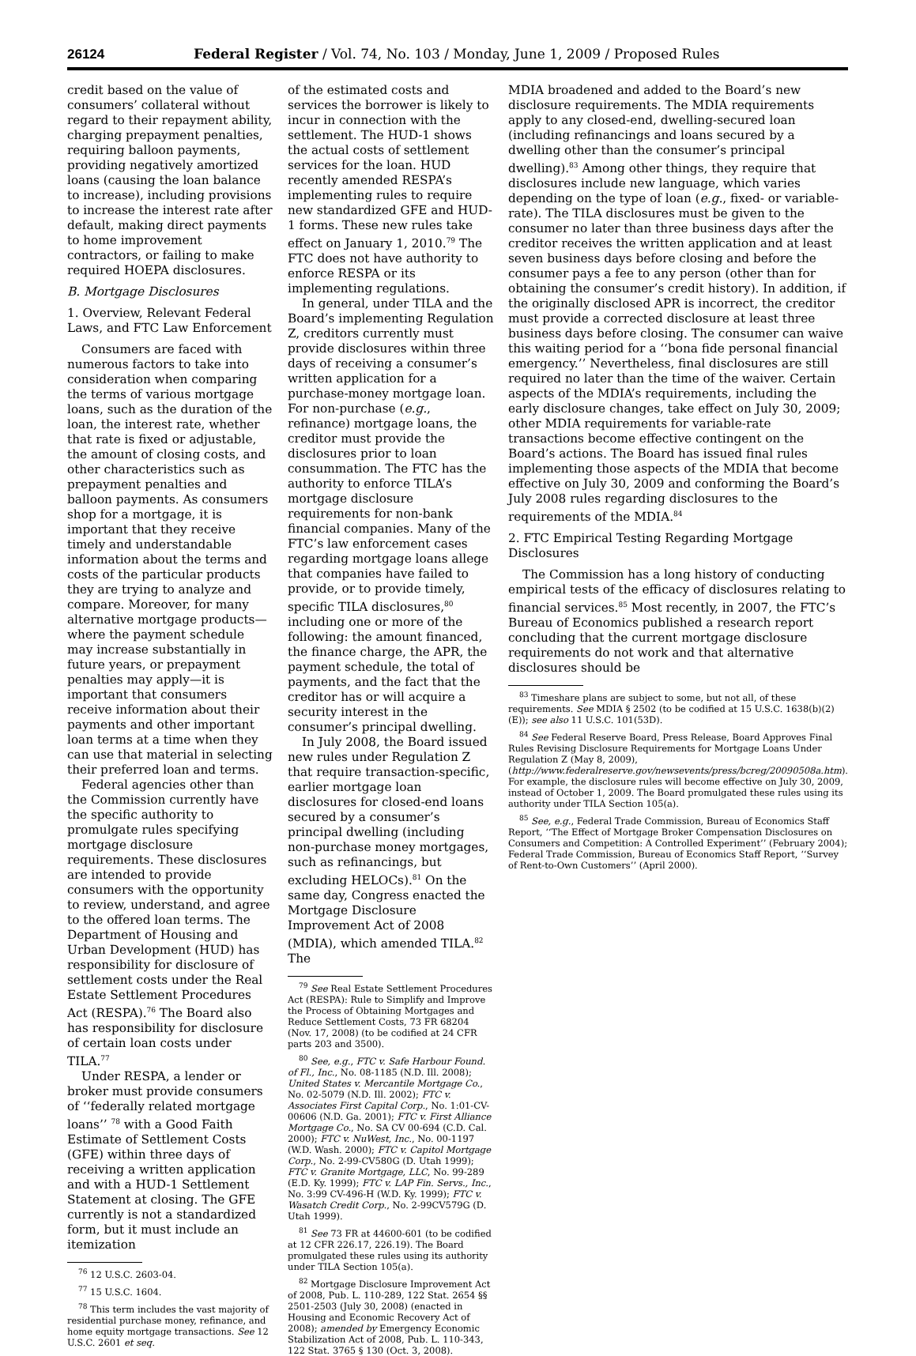26124 Federal Register / Vol. 74, No. 103 / Monday, June 1, 2009 / Proposed Rules
credit based on the value of consumers’ collateral without regard to their repayment ability, charging prepayment penalties, requiring balloon payments, providing negatively amortized loans (causing the loan balance to increase), including provisions to increase the interest rate after default, making direct payments to home improvement contractors, or failing to make required HOEPA disclosures.
B. Mortgage Disclosures
1. Overview, Relevant Federal Laws, and FTC Law Enforcement
Consumers are faced with numerous factors to take into consideration when comparing the terms of various mortgage loans, such as the duration of the loan, the interest rate, whether that rate is fixed or adjustable, the amount of closing costs, and other characteristics such as prepayment penalties and balloon payments. As consumers shop for a mortgage, it is important that they receive timely and understandable information about the terms and costs of the particular products they are trying to analyze and compare. Moreover, for many alternative mortgage products—where the payment schedule may increase substantially in future years, or prepayment penalties may apply—it is important that consumers receive information about their payments and other important loan terms at a time when they can use that material in selecting their preferred loan and terms.
Federal agencies other than the Commission currently have the specific authority to promulgate rules specifying mortgage disclosure requirements. These disclosures are intended to provide consumers with the opportunity to review, understand, and agree to the offered loan terms. The Department of Housing and Urban Development (HUD) has responsibility for disclosure of settlement costs under the Real Estate Settlement Procedures Act (RESPA).<sup>76</sup> The Board also has responsibility for disclosure of certain loan costs under TILA.<sup>77</sup>
Under RESPA, a lender or broker must provide consumers of ‘‘federally related mortgage loans’’ <sup>78</sup> with a Good Faith Estimate of Settlement Costs (GFE) within three days of receiving a written application and with a HUD-1 Settlement Statement at closing. The GFE currently is not a standardized form, but it must include an itemization
<sup>76</sup> 12 U.S.C. 2603-04.
<sup>77</sup> 15 U.S.C. 1604.
<sup>78</sup> This term includes the vast majority of residential purchase money, refinance, and home equity mortgage transactions. See 12 U.S.C. 2601 et seq.
of the estimated costs and services the borrower is likely to incur in connection with the settlement. The HUD-1 shows the actual costs of settlement services for the loan. HUD recently amended RESPA’s implementing rules to require new standardized GFE and HUD-1 forms. These new rules take effect on January 1, 2010.<sup>79</sup> The FTC does not have authority to enforce RESPA or its implementing regulations.
In general, under TILA and the Board’s implementing Regulation Z, creditors currently must provide disclosures within three days of receiving a consumer’s written application for a purchase-money mortgage loan. For non-purchase (e.g., refinance) mortgage loans, the creditor must provide the disclosures prior to loan consummation. The FTC has the authority to enforce TILA’s mortgage disclosure requirements for non-bank financial companies. Many of the FTC’s law enforcement cases regarding mortgage loans allege that companies have failed to provide, or to provide timely, specific TILA disclosures,<sup>80</sup> including one or more of the following: the amount financed, the finance charge, the APR, the payment schedule, the total of payments, and the fact that the creditor has or will acquire a security interest in the consumer’s principal dwelling.
In July 2008, the Board issued new rules under Regulation Z that require transaction-specific, earlier mortgage loan disclosures for closed-end loans secured by a consumer’s principal dwelling (including non-purchase money mortgages, such as refinancings, but excluding HELOCs).<sup>81</sup> On the same day, Congress enacted the Mortgage Disclosure Improvement Act of 2008 (MDIA), which amended TILA.<sup>82</sup> The
<sup>79</sup> See Real Estate Settlement Procedures Act (RESPA): Rule to Simplify and Improve the Process of Obtaining Mortgages and Reduce Settlement Costs, 73 FR 68204 (Nov. 17, 2008) (to be codified at 24 CFR parts 203 and 3500).
<sup>80</sup> See, e.g., FTC v. Safe Harbour Found. of Fl., Inc., No. 08-1185 (N.D. Ill. 2008); United States v. Mercantile Mortgage Co., No. 02-5079 (N.D. Ill. 2002); FTC v. Associates First Capital Corp., No. 1:01-CV-00606 (N.D. Ga. 2001); FTC v. First Alliance Mortgage Co., No. SA CV 00-694 (C.D. Cal. 2000); FTC v. NuWest, Inc., No. 00-1197 (W.D. Wash. 2000); FTC v. Capitol Mortgage Corp., No. 2-99-CV580G (D. Utah 1999); FTC v. Granite Mortgage, LLC, No. 99-289 (E.D. Ky. 1999); FTC v. LAP Fin. Servs., Inc., No. 3:99 CV-496-H (W.D. Ky. 1999); FTC v. Wasatch Credit Corp., No. 2-99CV579G (D. Utah 1999).
<sup>81</sup> See 73 FR at 44600-601 (to be codified at 12 CFR 226.17, 226.19). The Board promulgated these rules using its authority under TILA Section 105(a).
<sup>82</sup> Mortgage Disclosure Improvement Act of 2008, Pub. L. 110-289, 122 Stat. 2654 §§ 2501-2503 (July 30, 2008) (enacted in Housing and Economic Recovery Act of 2008); amended by Emergency Economic Stabilization Act of 2008, Pub. L. 110-343, 122 Stat. 3765 § 130 (Oct. 3, 2008).
MDIA broadened and added to the Board’s new disclosure requirements. The MDIA requirements apply to any closed-end, dwelling-secured loan (including refinancings and loans secured by a dwelling other than the consumer’s principal dwelling).<sup>83</sup> Among other things, they require that disclosures include new language, which varies depending on the type of loan (e.g., fixed- or variable-rate). The TILA disclosures must be given to the consumer no later than three business days after the creditor receives the written application and at least seven business days before closing and before the consumer pays a fee to any person (other than for obtaining the consumer’s credit history). In addition, if the originally disclosed APR is incorrect, the creditor must provide a corrected disclosure at least three business days before closing. The consumer can waive this waiting period for a ‘‘bona fide personal financial emergency.’’ Nevertheless, final disclosures are still required no later than the time of the waiver. Certain aspects of the MDIA’s requirements, including the early disclosure changes, take effect on July 30, 2009; other MDIA requirements for variable-rate transactions become effective contingent on the Board’s actions. The Board has issued final rules implementing those aspects of the MDIA that become effective on July 30, 2009 and conforming the Board’s July 2008 rules regarding disclosures to the requirements of the MDIA.<sup>84</sup>
2. FTC Empirical Testing Regarding Mortgage Disclosures
The Commission has a long history of conducting empirical tests of the efficacy of disclosures relating to financial services.<sup>85</sup> Most recently, in 2007, the FTC’s Bureau of Economics published a research report concluding that the current mortgage disclosure requirements do not work and that alternative disclosures should be
<sup>83</sup> Timeshare plans are subject to some, but not all, of these requirements. See MDIA § 2502 (to be codified at 15 U.S.C. 1638(b)(2)(E)); see also 11 U.S.C. 101(53D).
<sup>84</sup> See Federal Reserve Board, Press Release, Board Approves Final Rules Revising Disclosure Requirements for Mortgage Loans Under Regulation Z (May 8, 2009), (http://www.federalreserve.gov/newsevents/press/bcreg/20090508a.htm). For example, the disclosure rules will become effective on July 30, 2009, instead of October 1, 2009. The Board promulgated these rules using its authority under TILA Section 105(a).
<sup>85</sup> See, e.g., Federal Trade Commission, Bureau of Economics Staff Report, ‘‘The Effect of Mortgage Broker Compensation Disclosures on Consumers and Competition: A Controlled Experiment’’ (February 2004); Federal Trade Commission, Bureau of Economics Staff Report, ‘‘Survey of Rent-to-Own Customers’’ (April 2000).